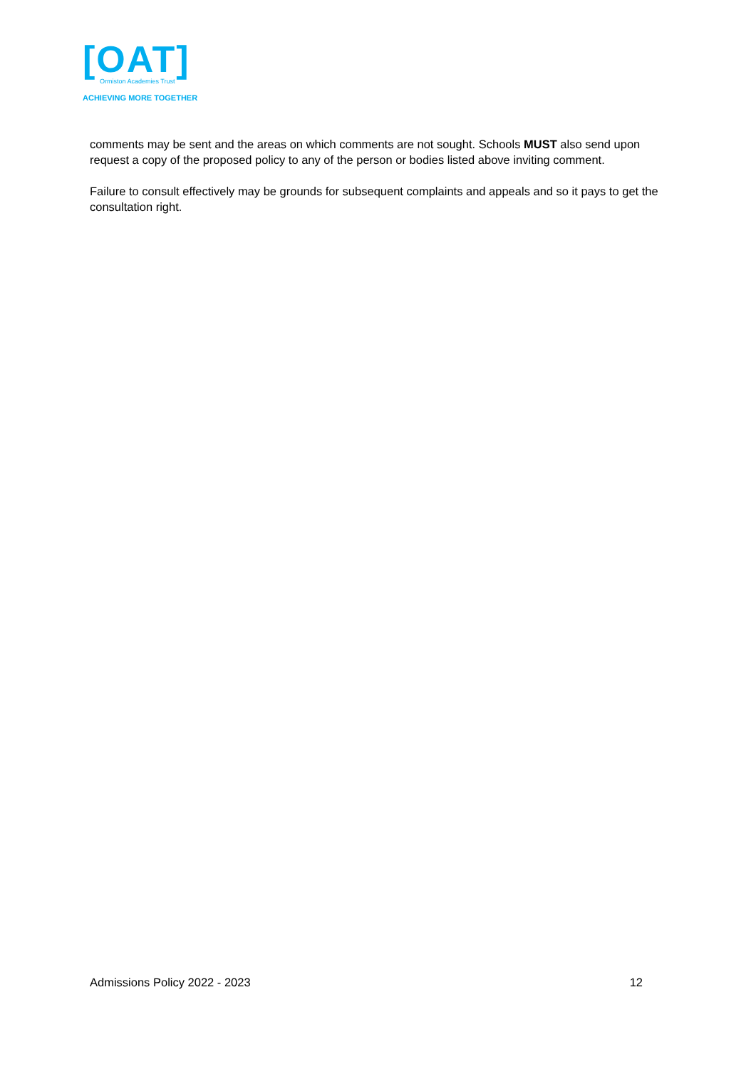[OAT]
Ormiston Academies Trust
ACHIEVING MORE TOGETHER
comments may be sent and the areas on which comments are not sought. Schools MUST also send upon request a copy of the proposed policy to any of the person or bodies listed above inviting comment.
Failure to consult effectively may be grounds for subsequent complaints and appeals and so it pays to get the consultation right.
Admissions Policy 2022 - 2023 12